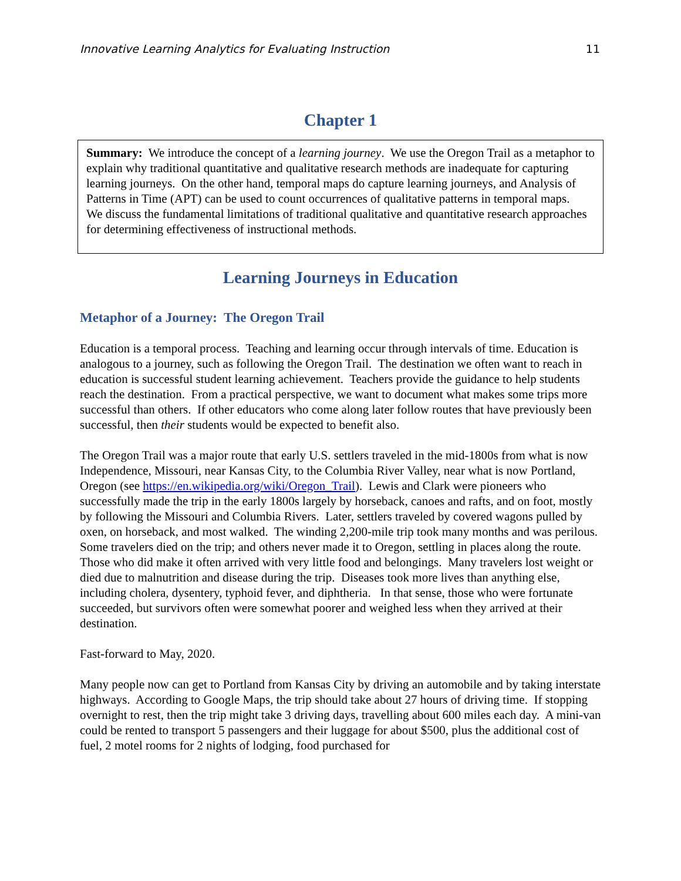Innovative Learning Analytics for Evaluating Instruction 11
Chapter 1
Summary: We introduce the concept of a learning journey. We use the Oregon Trail as a metaphor to explain why traditional quantitative and qualitative research methods are inadequate for capturing learning journeys. On the other hand, temporal maps do capture learning journeys, and Analysis of Patterns in Time (APT) can be used to count occurrences of qualitative patterns in temporal maps. We discuss the fundamental limitations of traditional qualitative and quantitative research approaches for determining effectiveness of instructional methods.
Learning Journeys in Education
Metaphor of a Journey: The Oregon Trail
Education is a temporal process. Teaching and learning occur through intervals of time. Education is analogous to a journey, such as following the Oregon Trail. The destination we often want to reach in education is successful student learning achievement. Teachers provide the guidance to help students reach the destination. From a practical perspective, we want to document what makes some trips more successful than others. If other educators who come along later follow routes that have previously been successful, then their students would be expected to benefit also.
The Oregon Trail was a major route that early U.S. settlers traveled in the mid-1800s from what is now Independence, Missouri, near Kansas City, to the Columbia River Valley, near what is now Portland, Oregon (see https://en.wikipedia.org/wiki/Oregon_Trail). Lewis and Clark were pioneers who successfully made the trip in the early 1800s largely by horseback, canoes and rafts, and on foot, mostly by following the Missouri and Columbia Rivers. Later, settlers traveled by covered wagons pulled by oxen, on horseback, and most walked. The winding 2,200-mile trip took many months and was perilous. Some travelers died on the trip; and others never made it to Oregon, settling in places along the route. Those who did make it often arrived with very little food and belongings. Many travelers lost weight or died due to malnutrition and disease during the trip. Diseases took more lives than anything else, including cholera, dysentery, typhoid fever, and diphtheria. In that sense, those who were fortunate succeeded, but survivors often were somewhat poorer and weighed less when they arrived at their destination.
Fast-forward to May, 2020.
Many people now can get to Portland from Kansas City by driving an automobile and by taking interstate highways. According to Google Maps, the trip should take about 27 hours of driving time. If stopping overnight to rest, then the trip might take 3 driving days, travelling about 600 miles each day. A mini-van could be rented to transport 5 passengers and their luggage for about $500, plus the additional cost of fuel, 2 motel rooms for 2 nights of lodging, food purchased for